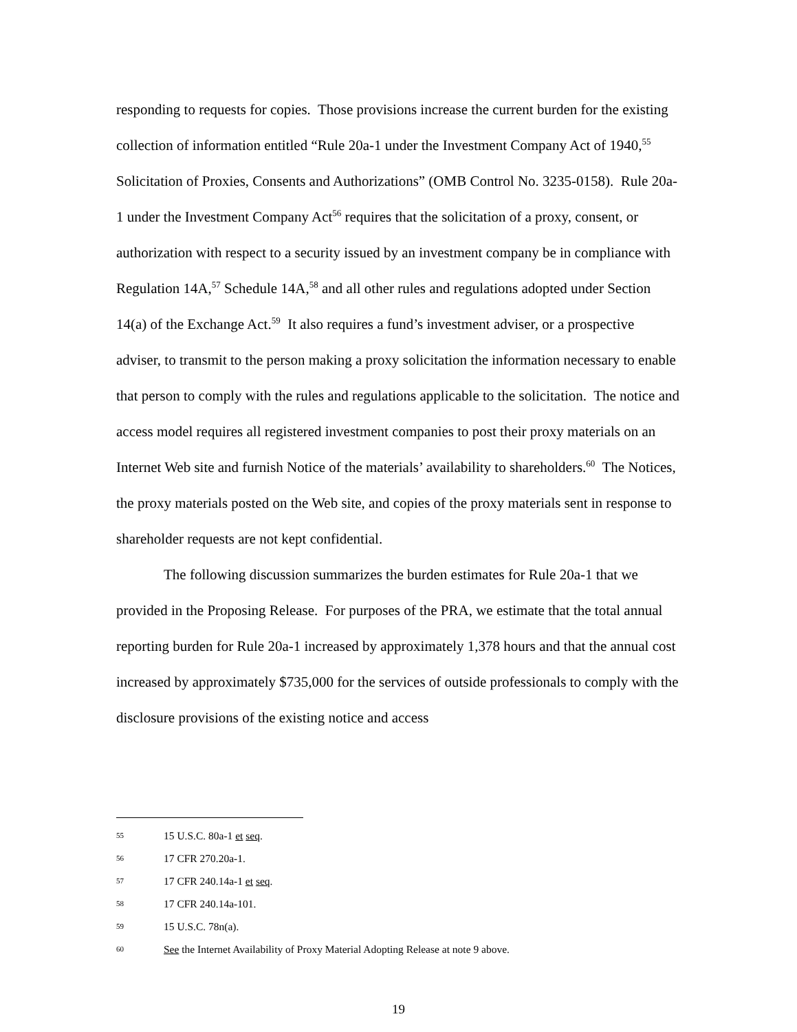responding to requests for copies. Those provisions increase the current burden for the existing collection of information entitled “Rule 20a-1 under the Investment Company Act of 1940,<sup>55</sup> Solicitation of Proxies, Consents and Authorizations” (OMB Control No. 3235-0158). Rule 20a-1 under the Investment Company Act<sup>56</sup> requires that the solicitation of a proxy, consent, or authorization with respect to a security issued by an investment company be in compliance with Regulation 14A,<sup>57</sup> Schedule 14A,<sup>58</sup> and all other rules and regulations adopted under Section 14(a) of the Exchange Act.<sup>59</sup> It also requires a fund’s investment adviser, or a prospective adviser, to transmit to the person making a proxy solicitation the information necessary to enable that person to comply with the rules and regulations applicable to the solicitation. The notice and access model requires all registered investment companies to post their proxy materials on an Internet Web site and furnish Notice of the materials’ availability to shareholders.<sup>60</sup> The Notices, the proxy materials posted on the Web site, and copies of the proxy materials sent in response to shareholder requests are not kept confidential.
The following discussion summarizes the burden estimates for Rule 20a-1 that we provided in the Proposing Release. For purposes of the PRA, we estimate that the total annual reporting burden for Rule 20a-1 increased by approximately 1,378 hours and that the annual cost increased by approximately $735,000 for the services of outside professionals to comply with the disclosure provisions of the existing notice and access
55 15 U.S.C. 80a-1 et seq.
56 17 CFR 270.20a-1.
57 17 CFR 240.14a-1 et seq.
58 17 CFR 240.14a-101.
59 15 U.S.C. 78n(a).
60 See the Internet Availability of Proxy Material Adopting Release at note 9 above.
19